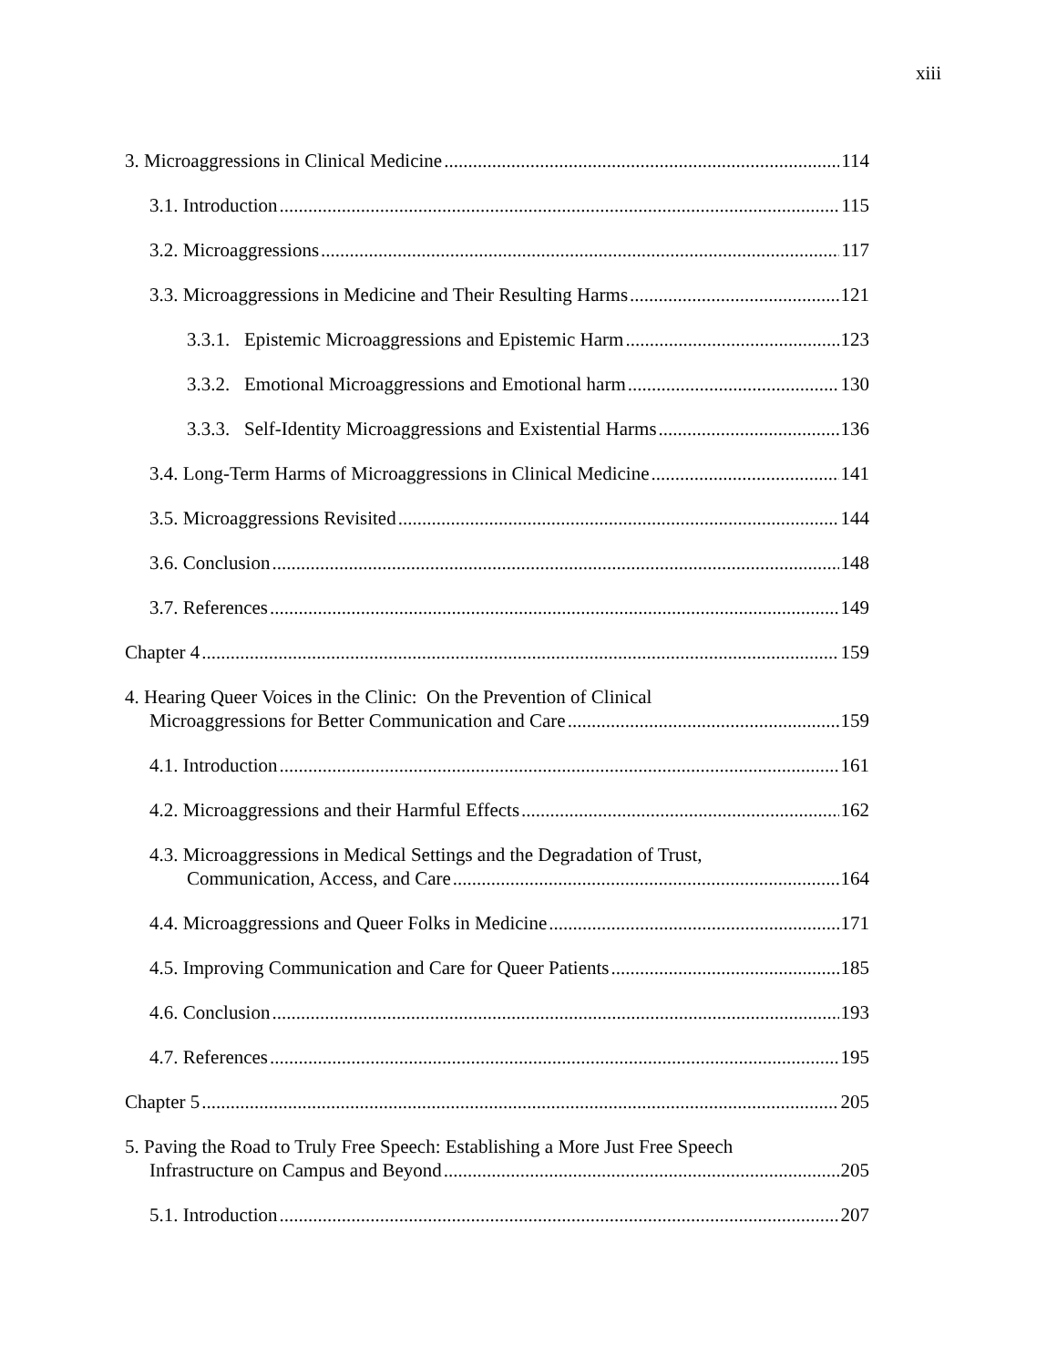xiii
3. Microaggressions in Clinical Medicine 114
3.1. Introduction 115
3.2. Microaggressions 117
3.3. Microaggressions in Medicine and Their Resulting Harms 121
3.3.1. Epistemic Microaggressions and Epistemic Harm 123
3.3.2. Emotional Microaggressions and Emotional harm 130
3.3.3. Self-Identity Microaggressions and Existential Harms 136
3.4. Long-Term Harms of Microaggressions in Clinical Medicine 141
3.5. Microaggressions Revisited 144
3.6. Conclusion 148
3.7. References 149
Chapter 4 159
4. Hearing Queer Voices in the Clinic: On the Prevention of Clinical
Microaggressions for Better Communication and Care 159
4.1. Introduction 161
4.2. Microaggressions and their Harmful Effects 162
4.3. Microaggressions in Medical Settings and the Degradation of Trust,
Communication, Access, and Care 164
4.4. Microaggressions and Queer Folks in Medicine 171
4.5. Improving Communication and Care for Queer Patients 185
4.6. Conclusion 193
4.7. References 195
Chapter 5 205
5. Paving the Road to Truly Free Speech: Establishing a More Just Free Speech
Infrastructure on Campus and Beyond 205
5.1. Introduction 207